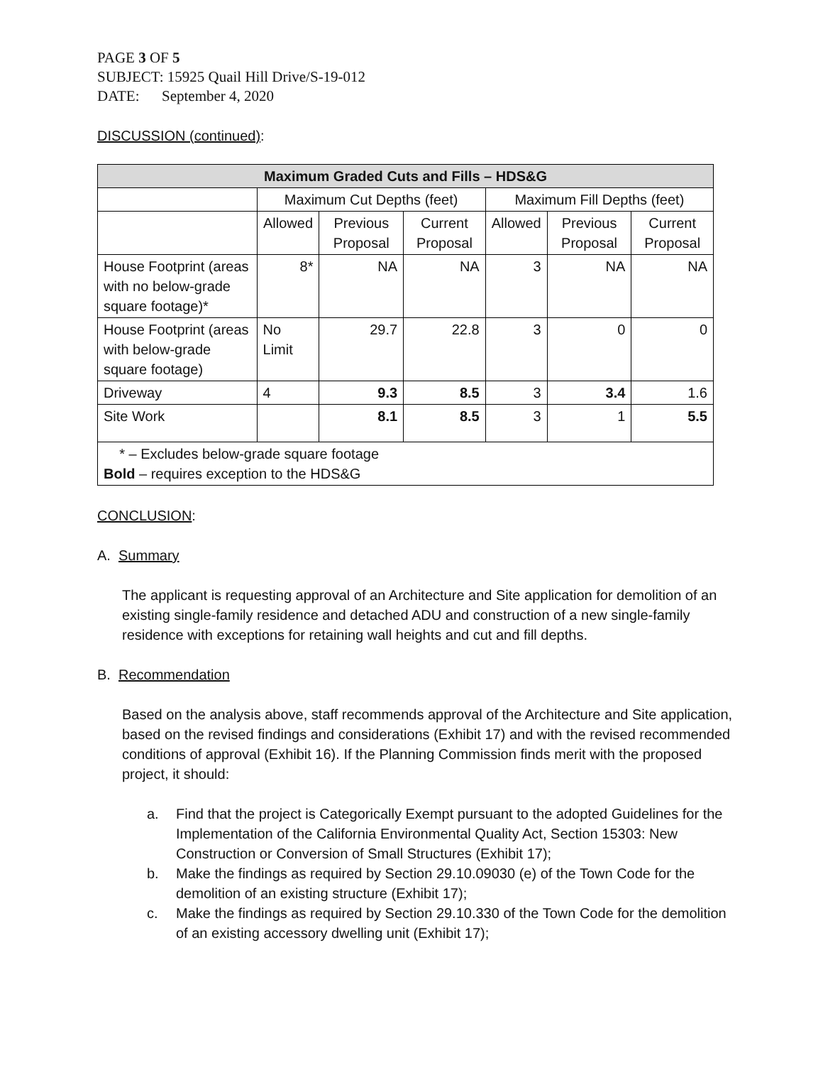PAGE 3 OF 5
SUBJECT: 15925 Quail Hill Drive/S-19-012
DATE: September 4, 2020
DISCUSSION (continued):
| Maximum Graded Cuts and Fills – HDS&G | | | | | | |
| --- | --- | --- | --- | --- | --- | --- |
| | Maximum Cut Depths (feet) | | | Maximum Fill Depths (feet) | | |
| | Allowed | Previous Proposal | Current Proposal | Allowed | Previous Proposal | Current Proposal |
| House Footprint (areas with no below-grade square footage)* | 8* | NA | NA | 3 | NA | NA |
| House Footprint (areas with below-grade square footage) | No Limit | 29.7 | 22.8 | 3 | 0 | 0 |
| Driveway | 4 | 9.3 | 8.5 | 3 | 3.4 | 1.6 |
| Site Work | | 8.1 | 8.5 | 3 | 1 | 5.5 |
| * – Excludes below-grade square footage Bold – requires exception to the HDS&G | | | | | | |
CONCLUSION:
A. Summary
The applicant is requesting approval of an Architecture and Site application for demolition of an existing single-family residence and detached ADU and construction of a new single-family residence with exceptions for retaining wall heights and cut and fill depths.
B. Recommendation
Based on the analysis above, staff recommends approval of the Architecture and Site application, based on the revised findings and considerations (Exhibit 17) and with the revised recommended conditions of approval (Exhibit 16). If the Planning Commission finds merit with the proposed project, it should:
a. Find that the project is Categorically Exempt pursuant to the adopted Guidelines for the Implementation of the California Environmental Quality Act, Section 15303: New Construction or Conversion of Small Structures (Exhibit 17);
b. Make the findings as required by Section 29.10.09030 (e) of the Town Code for the demolition of an existing structure (Exhibit 17);
c. Make the findings as required by Section 29.10.330 of the Town Code for the demolition of an existing accessory dwelling unit (Exhibit 17);